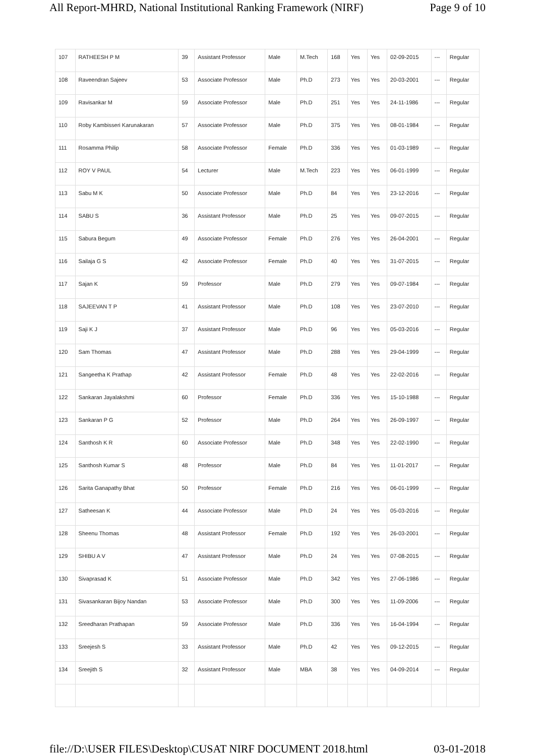All Report-MHRD, National Institutional Ranking Framework (NIRF) Page 9 of 10
| 107 | RATHEESH P M | 39 | Assistant Professor | Male | M.Tech | 168 | Yes | Yes | 02-09-2015 | --- | Regular |
| 108 | Raveendran Sajeev | 53 | Associate Professor | Male | Ph.D | 273 | Yes | Yes | 20-03-2001 | --- | Regular |
| 109 | Ravisankar M | 59 | Associate Professor | Male | Ph.D | 251 | Yes | Yes | 24-11-1986 | --- | Regular |
| 110 | Roby Kambisseri Karunakaran | 57 | Associate Professor | Male | Ph.D | 375 | Yes | Yes | 08-01-1984 | --- | Regular |
| 111 | Rosamma Philip | 58 | Associate Professor | Female | Ph.D | 336 | Yes | Yes | 01-03-1989 | --- | Regular |
| 112 | ROY V PAUL | 54 | Lecturer | Male | M.Tech | 223 | Yes | Yes | 06-01-1999 | --- | Regular |
| 113 | Sabu M K | 50 | Associate Professor | Male | Ph.D | 84 | Yes | Yes | 23-12-2016 | --- | Regular |
| 114 | SABU S | 36 | Assistant Professor | Male | Ph.D | 25 | Yes | Yes | 09-07-2015 | --- | Regular |
| 115 | Sabura Begum | 49 | Associate Professor | Female | Ph.D | 276 | Yes | Yes | 26-04-2001 | --- | Regular |
| 116 | Sailaja G S | 42 | Associate Professor | Female | Ph.D | 40 | Yes | Yes | 31-07-2015 | --- | Regular |
| 117 | Sajan K | 59 | Professor | Male | Ph.D | 279 | Yes | Yes | 09-07-1984 | --- | Regular |
| 118 | SAJEEVAN T P | 41 | Assistant Professor | Male | Ph.D | 108 | Yes | Yes | 23-07-2010 | --- | Regular |
| 119 | Saji K J | 37 | Assistant Professor | Male | Ph.D | 96 | Yes | Yes | 05-03-2016 | --- | Regular |
| 120 | Sam Thomas | 47 | Assistant Professor | Male | Ph.D | 288 | Yes | Yes | 29-04-1999 | --- | Regular |
| 121 | Sangeetha K Prathap | 42 | Assistant Professor | Female | Ph.D | 48 | Yes | Yes | 22-02-2016 | --- | Regular |
| 122 | Sankaran Jayalakshmi | 60 | Professor | Female | Ph.D | 336 | Yes | Yes | 15-10-1988 | --- | Regular |
| 123 | Sankaran P G | 52 | Professor | Male | Ph.D | 264 | Yes | Yes | 26-09-1997 | --- | Regular |
| 124 | Santhosh K R | 60 | Associate Professor | Male | Ph.D | 348 | Yes | Yes | 22-02-1990 | --- | Regular |
| 125 | Santhosh Kumar S | 48 | Professor | Male | Ph.D | 84 | Yes | Yes | 11-01-2017 | --- | Regular |
| 126 | Sarita Ganapathy Bhat | 50 | Professor | Female | Ph.D | 216 | Yes | Yes | 06-01-1999 | --- | Regular |
| 127 | Satheesan K | 44 | Associate Professor | Male | Ph.D | 24 | Yes | Yes | 05-03-2016 | --- | Regular |
| 128 | Sheenu Thomas | 48 | Assistant Professor | Female | Ph.D | 192 | Yes | Yes | 26-03-2001 | --- | Regular |
| 129 | SHIBU A V | 47 | Assistant Professor | Male | Ph.D | 24 | Yes | Yes | 07-08-2015 | --- | Regular |
| 130 | Sivaprasad K | 51 | Associate Professor | Male | Ph.D | 342 | Yes | Yes | 27-06-1986 | --- | Regular |
| 131 | Sivasankaran Bijoy Nandan | 53 | Associate Professor | Male | Ph.D | 300 | Yes | Yes | 11-09-2006 | --- | Regular |
| 132 | Sreedharan Prathapan | 59 | Associate Professor | Male | Ph.D | 336 | Yes | Yes | 16-04-1994 | --- | Regular |
| 133 | Sreejesh S | 33 | Assistant Professor | Male | Ph.D | 42 | Yes | Yes | 09-12-2015 | --- | Regular |
| 134 | Sreejith S | 32 | Assistant Professor | Male | MBA | 38 | Yes | Yes | 04-09-2014 | --- | Regular |
file://D:\USER FILES\Desktop\CUSAT NIRF DOCUMENT 2018.html 03-01-2018